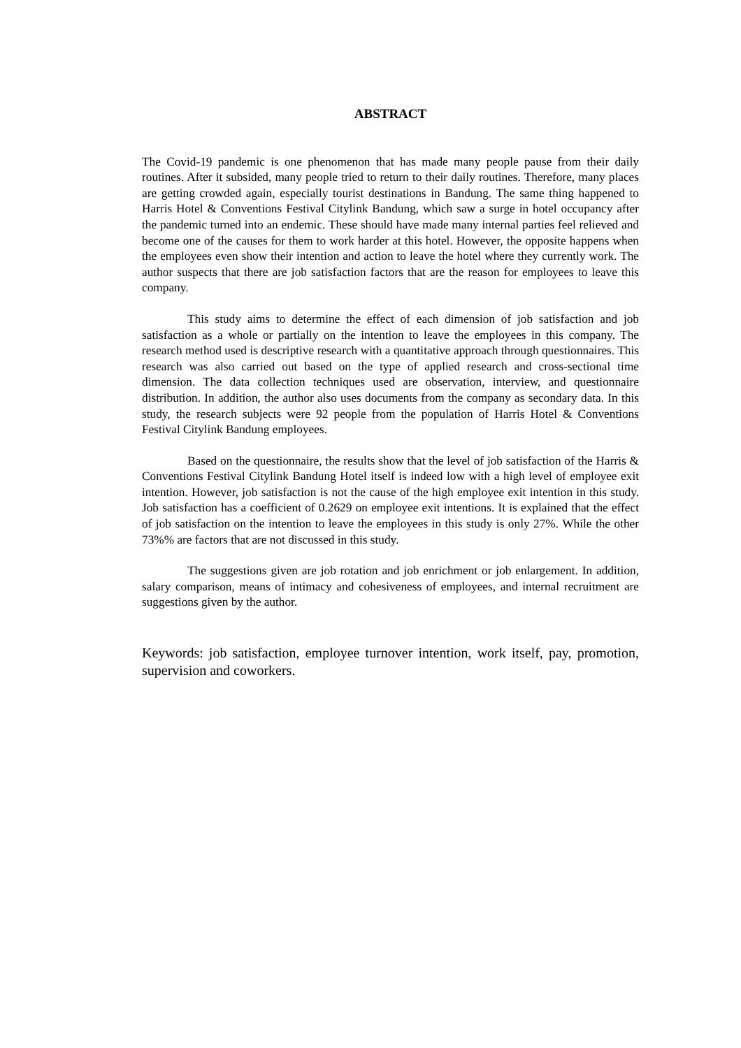ABSTRACT
The Covid-19 pandemic is one phenomenon that has made many people pause from their daily routines. After it subsided, many people tried to return to their daily routines. Therefore, many places are getting crowded again, especially tourist destinations in Bandung. The same thing happened to Harris Hotel & Conventions Festival Citylink Bandung, which saw a surge in hotel occupancy after the pandemic turned into an endemic. These should have made many internal parties feel relieved and become one of the causes for them to work harder at this hotel. However, the opposite happens when the employees even show their intention and action to leave the hotel where they currently work. The author suspects that there are job satisfaction factors that are the reason for employees to leave this company.
This study aims to determine the effect of each dimension of job satisfaction and job satisfaction as a whole or partially on the intention to leave the employees in this company. The research method used is descriptive research with a quantitative approach through questionnaires. This research was also carried out based on the type of applied research and cross-sectional time dimension. The data collection techniques used are observation, interview, and questionnaire distribution. In addition, the author also uses documents from the company as secondary data. In this study, the research subjects were 92 people from the population of Harris Hotel & Conventions Festival Citylink Bandung employees.
Based on the questionnaire, the results show that the level of job satisfaction of the Harris & Conventions Festival Citylink Bandung Hotel itself is indeed low with a high level of employee exit intention. However, job satisfaction is not the cause of the high employee exit intention in this study. Job satisfaction has a coefficient of 0.2629 on employee exit intentions. It is explained that the effect of job satisfaction on the intention to leave the employees in this study is only 27%. While the other 73%% are factors that are not discussed in this study.
The suggestions given are job rotation and job enrichment or job enlargement. In addition, salary comparison, means of intimacy and cohesiveness of employees, and internal recruitment are suggestions given by the author.
Keywords: job satisfaction, employee turnover intention, work itself, pay, promotion, supervision and coworkers.